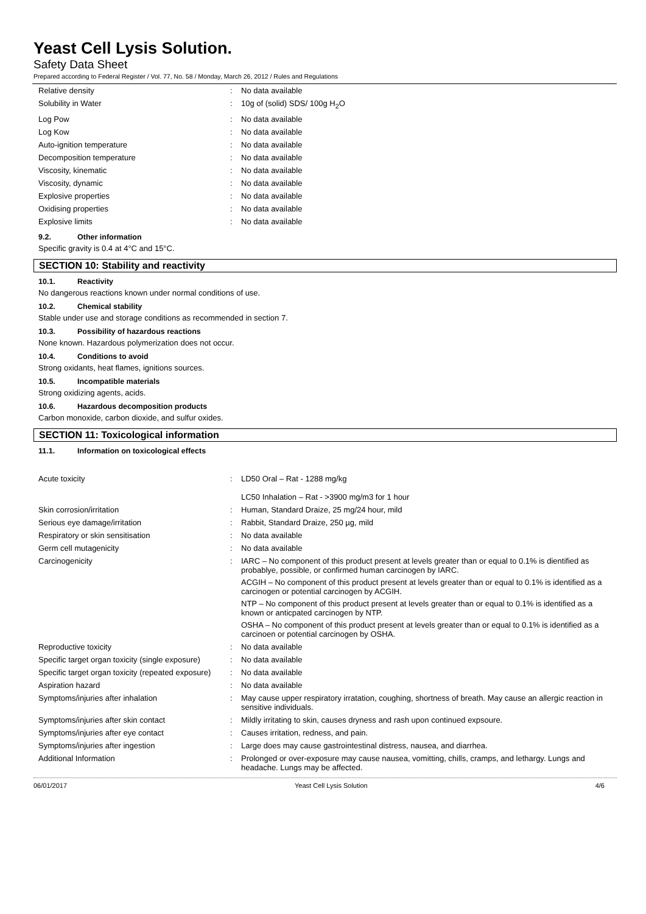Yeast Cell Lysis Solution.
Safety Data Sheet
Prepared according to Federal Register / Vol. 77, No. 58 / Monday, March 26, 2012 / Rules and Regulations
| Relative density | : | No data available |
| Solubility in Water | : | 10g of (solid) SDS/ 100g H<sub>2</sub>O |
| Log Pow | : | No data available |
| Log Kow | : | No data available |
| Auto-ignition temperature | : | No data available |
| Decomposition temperature | : | No data available |
| Viscosity, kinematic | : | No data available |
| Viscosity, dynamic | : | No data available |
| Explosive properties | : | No data available |
| Oxidising properties | : | No data available |
| Explosive limits | : | No data available |
9.2. Other information
Specific gravity is 0.4 at 4°C and 15°C.
SECTION 10: Stability and reactivity
10.1. Reactivity
No dangerous reactions known under normal conditions of use.
10.2. Chemical stability
Stable under use and storage conditions as recommended in section 7.
10.3. Possibility of hazardous reactions
None known. Hazardous polymerization does not occur.
10.4. Conditions to avoid
Strong oxidants, heat flames, ignitions sources.
10.5. Incompatible materials
Strong oxidizing agents, acids.
10.6. Hazardous decomposition products
Carbon monoxide, carbon dioxide, and sulfur oxides.
SECTION 11: Toxicological information
11.1. Information on toxicological effects
| Acute toxicity | : | LD50 Oral – Rat - 1288 mg/kg LC50 Inhalation – Rat - >3900 mg/m3 for 1 hour |
| Skin corrosion/irritation | : | Human, Standard Draize, 25 mg/24 hour, mild |
| Serious eye damage/irritation | : | Rabbit, Standard Draize, 250 µg, mild |
| Respiratory or skin sensitisation | : | No data available |
| Germ cell mutagenicity | : | No data available |
| Carcinogenicity | : | IARC – No component of this product present at levels greater than or equal to 0.1% is dientified as probablye, possible, or confirmed human carcinogen by IARC. ACGIH – No component of this product present at levels greater than or equal to 0.1% is identified as a carcinogen or potential carcinogen by ACGIH. NTP – No component of this product present at levels greater than or equal to 0.1% is identified as a known or anticpated carcinogen by NTP. OSHA – No component of this product present at levels greater than or equal to 0.1% is identified as a carcinoen or potential carcinogen by OSHA. |
| Reproductive toxicity | : | No data available |
| Specific target organ toxicity (single exposure) | : | No data available |
| Specific target organ toxicity (repeated exposure) | : | No data available |
| Aspiration hazard | : | No data available |
| Symptoms/injuries after inhalation | : | May cause upper respiratory irratation, coughing, shortness of breath. May cause an allergic reaction in sensitive individuals. |
| Symptoms/injuries after skin contact | : | Mildly irritating to skin, causes dryness and rash upon continued expsoure. |
| Symptoms/injuries after eye contact | : | Causes irritation, redness, and pain. |
| Symptoms/injuries after ingestion | : | Large does may cause gastrointestinal distress, nausea, and diarrhea. |
| Additional Information | : | Prolonged or over-exposure may cause nausea, vomitting, chills, cramps, and lethargy. Lungs and headache. Lungs may be affected. |
06/01/2017 Yeast Cell Lysis Solution 4/6